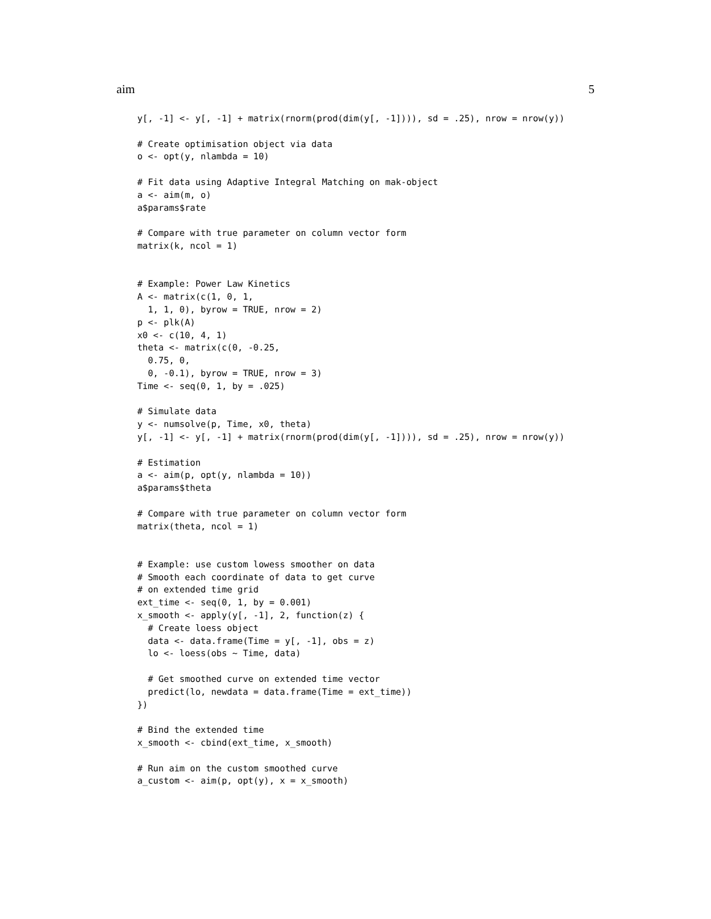aim 5
y[, -1] <- y[, -1] + matrix(rnorm(prod(dim(y[, -1]))), sd = .25), nrow = nrow(y))

# Create optimisation object via data
o <- opt(y, nlambda = 10)

# Fit data using Adaptive Integral Matching on mak-object
a <- aim(m, o)
a$params$rate

# Compare with true parameter on column vector form
matrix(k, ncol = 1)


# Example: Power Law Kinetics
A <- matrix(c(1, 0, 1,
  1, 1, 0), byrow = TRUE, nrow = 2)
p <- plk(A)
x0 <- c(10, 4, 1)
theta <- matrix(c(0, -0.25,
  0.75, 0,
  0, -0.1), byrow = TRUE, nrow = 3)
Time <- seq(0, 1, by = .025)

# Simulate data
y <- numsolve(p, Time, x0, theta)
y[, -1] <- y[, -1] + matrix(rnorm(prod(dim(y[, -1]))), sd = .25), nrow = nrow(y))

# Estimation
a <- aim(p, opt(y, nlambda = 10))
a$params$theta

# Compare with true parameter on column vector form
matrix(theta, ncol = 1)


# Example: use custom lowess smoother on data
# Smooth each coordinate of data to get curve
# on extended time grid
ext_time <- seq(0, 1, by = 0.001)
x_smooth <- apply(y[, -1], 2, function(z) {
  # Create loess object
  data <- data.frame(Time = y[, -1], obs = z)
  lo <- loess(obs ~ Time, data)

  # Get smoothed curve on extended time vector
  predict(lo, newdata = data.frame(Time = ext_time))
})

# Bind the extended time
x_smooth <- cbind(ext_time, x_smooth)

# Run aim on the custom smoothed curve
a_custom <- aim(p, opt(y), x = x_smooth)